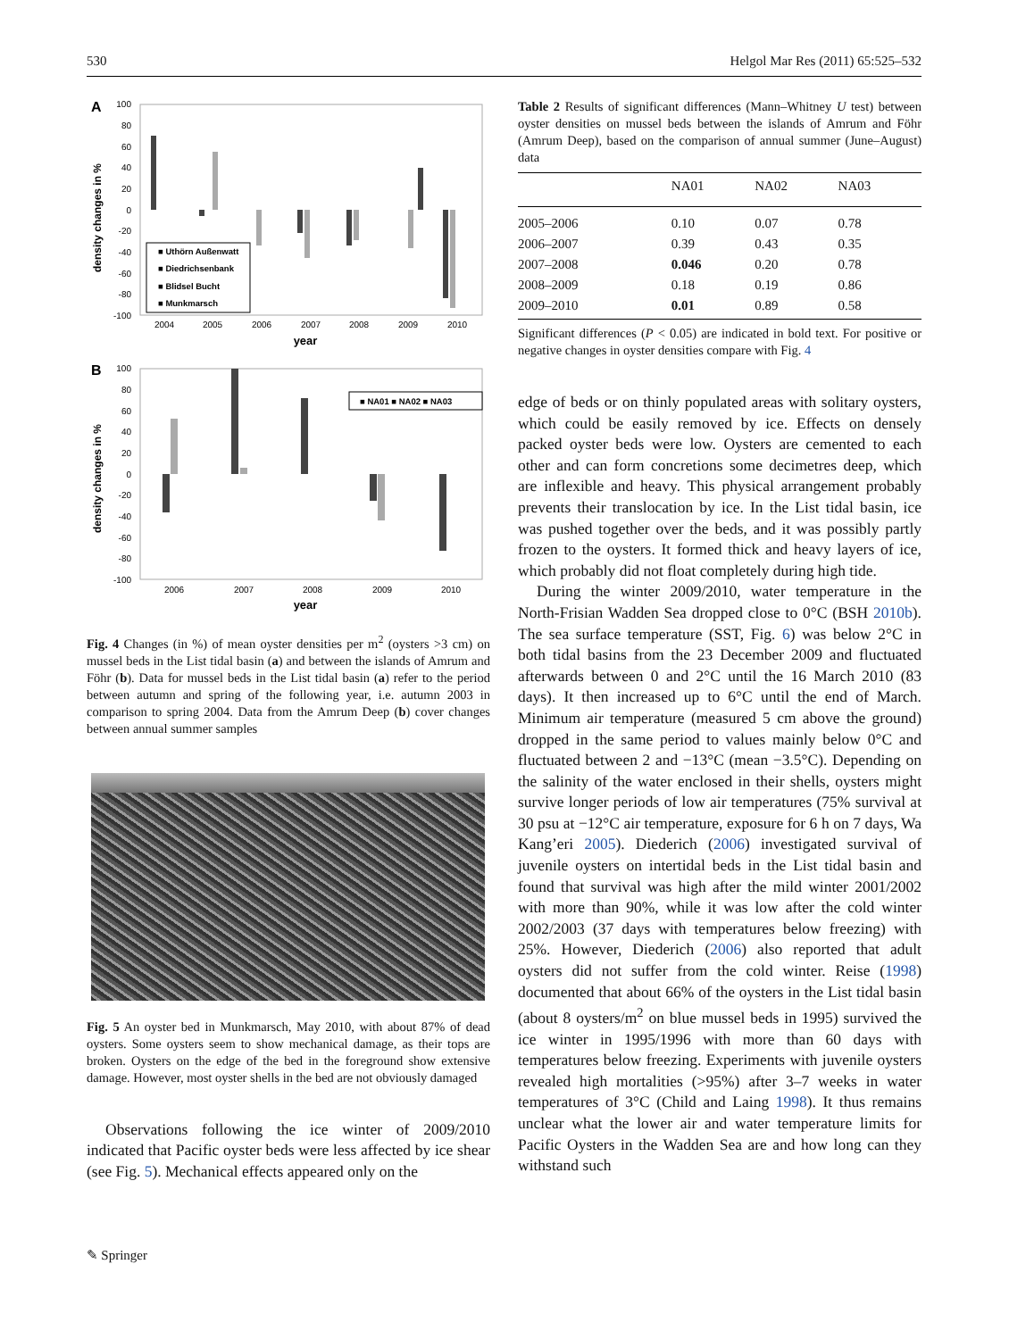530 Helgol Mar Res (2011) 65:525–532
A
100
80
60
40
20
0
-20
-40
-60
-80
-100
density changes in %
2004
2005
2006
2007
2008
2009
2010
year
■ Uthörn Außenwatt
■ Diedrichsenbank
■ Blidsel Bucht
■ Munkmarsch
B
100
80
60
40
20
0
-20
-40
-60
-80
-100
density changes in %
2006
2007
2008
2009
2010
year
■ NA01 ■ NA02 ■ NA03
Fig. 4 Changes (in %) of mean oyster densities per m<sup>2</sup> (oysters >3 cm) on mussel beds in the List tidal basin (a) and between the islands of Amrum and Föhr (b). Data for mussel beds in the List tidal basin (a) refer to the period between autumn and spring of the following year, i.e. autumn 2003 in comparison to spring 2004. Data from the Amrum Deep (b) cover changes between annual summer samples
Fig. 5 An oyster bed in Munkmarsch, May 2010, with about 87% of dead oysters. Some oysters seem to show mechanical damage, as their tops are broken. Oysters on the edge of the bed in the foreground show extensive damage. However, most oyster shells in the bed are not obviously damaged
Observations following the ice winter of 2009/2010 indicated that Pacific oyster beds were less affected by ice shear (see Fig. 5). Mechanical effects appeared only on the
Table 2 Results of significant differences (Mann–Whitney U test) between oyster densities on mussel beds between the islands of Amrum and Föhr (Amrum Deep), based on the comparison of annual summer (June–August) data
| | NA01 | NA02 | NA03 |
| --- | --- | --- | --- |
| 2005–2006 | 0.10 | 0.07 | 0.78 |
| 2006–2007 | 0.39 | 0.43 | 0.35 |
| 2007–2008 | 0.046 | 0.20 | 0.78 |
| 2008–2009 | 0.18 | 0.19 | 0.86 |
| 2009–2010 | 0.01 | 0.89 | 0.58 |
Significant differences (P < 0.05) are indicated in bold text. For positive or negative changes in oyster densities compare with Fig. 4
edge of beds or on thinly populated areas with solitary oysters, which could be easily removed by ice. Effects on densely packed oyster beds were low. Oysters are cemented to each other and can form concretions some decimetres deep, which are inflexible and heavy. This physical arrangement probably prevents their translocation by ice. In the List tidal basin, ice was pushed together over the beds, and it was possibly partly frozen to the oysters. It formed thick and heavy layers of ice, which probably did not float completely during high tide.
During the winter 2009/2010, water temperature in the North-Frisian Wadden Sea dropped close to 0°C (BSH 2010b). The sea surface temperature (SST, Fig. 6) was below 2°C in both tidal basins from the 23 December 2009 and fluctuated afterwards between 0 and 2°C until the 16 March 2010 (83 days). It then increased up to 6°C until the end of March. Minimum air temperature (measured 5 cm above the ground) dropped in the same period to values mainly below 0°C and fluctuated between 2 and −13°C (mean −3.5°C). Depending on the salinity of the water enclosed in their shells, oysters might survive longer periods of low air temperatures (75% survival at 30 psu at −12°C air temperature, exposure for 6 h on 7 days, Wa Kang’eri 2005). Diederich (2006) investigated survival of juvenile oysters on intertidal beds in the List tidal basin and found that survival was high after the mild winter 2001/2002 with more than 90%, while it was low after the cold winter 2002/2003 (37 days with temperatures below freezing) with 25%. However, Diederich (2006) also reported that adult oysters did not suffer from the cold winter. Reise (1998) documented that about 66% of the oysters in the List tidal basin (about 8 oysters/m<sup>2</sup> on blue mussel beds in 1995) survived the ice winter in 1995/1996 with more than 60 days with temperatures below freezing. Experiments with juvenile oysters revealed high mortalities (>95%) after 3–7 weeks in water temperatures of 3°C (Child and Laing 1998). It thus remains unclear what the lower air and water temperature limits for Pacific Oysters in the Wadden Sea are and how long can they withstand such
✎ Springer